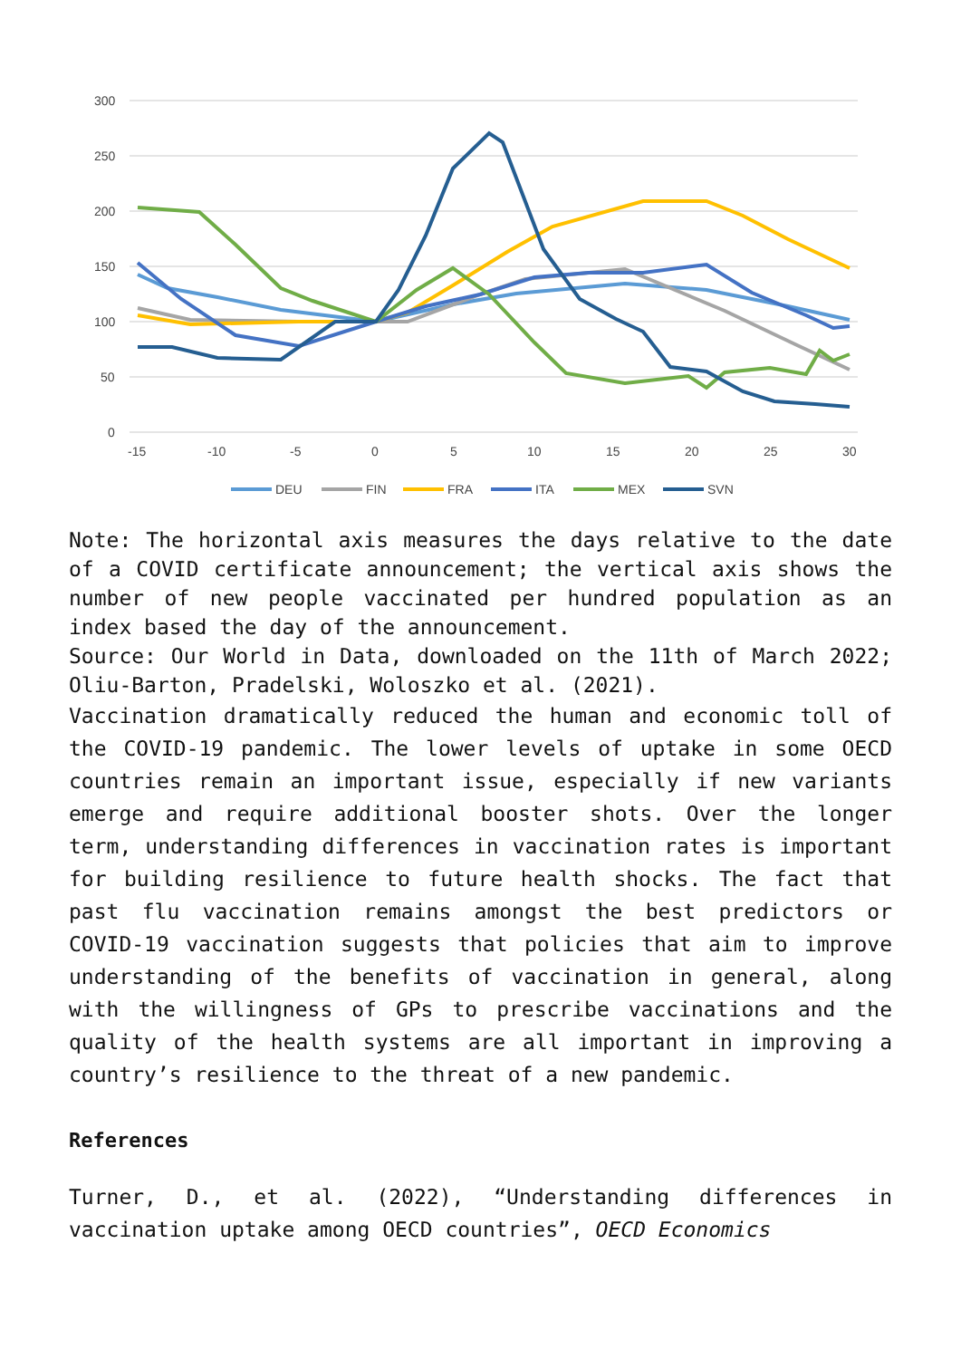300
250
200
150
100
50
0
-15
-10
-5
0
5
10
15
20
25
30
DEU
FIN
FRA
ITA
MEX
SVN
Note: The horizontal axis measures the days relative to the date of a COVID certificate announcement; the vertical axis shows the number of new people vaccinated per hundred population as an index based the day of the announcement.
Source: Our World in Data, downloaded on the 11th of March 2022; Oliu-Barton, Pradelski, Woloszko et al. (2021).
Vaccination dramatically reduced the human and economic toll of the COVID-19 pandemic. The lower levels of uptake in some OECD countries remain an important issue, especially if new variants emerge and require additional booster shots. Over the longer term, understanding differences in vaccination rates is important for building resilience to future health shocks. The fact that past flu vaccination remains amongst the best predictors or COVID-19 vaccination suggests that policies that aim to improve understanding of the benefits of vaccination in general, along with the willingness of GPs to prescribe vaccinations and the quality of the health systems are all important in improving a country’s resilience to the threat of a new pandemic.
References
Turner, D., et al. (2022), “Understanding differences in vaccination uptake among OECD countries”, OECD Economics